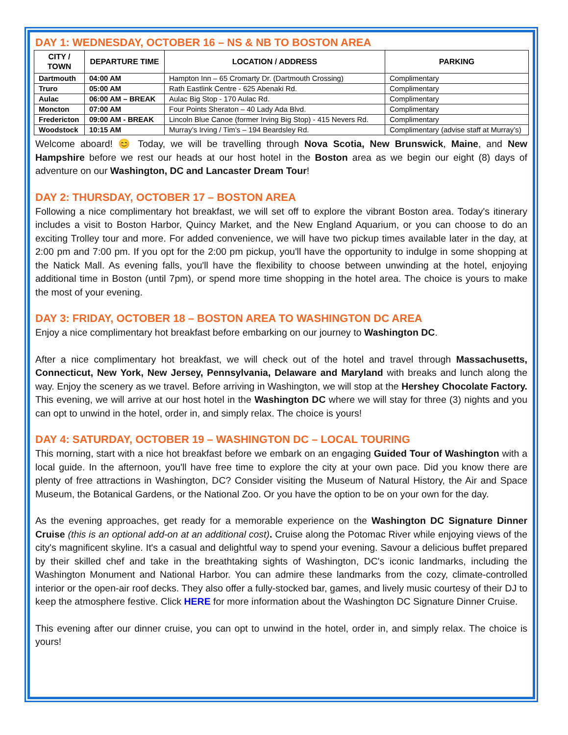DAY 1: WEDNESDAY, OCTOBER 16 – NS & NB TO BOSTON AREA
| CITY / TOWN | DEPARTURE TIME | LOCATION / ADDRESS | PARKING |
| --- | --- | --- | --- |
| Dartmouth | 04:00 AM | Hampton Inn – 65 Cromarty Dr. (Dartmouth Crossing) | Complimentary |
| Truro | 05:00 AM | Rath Eastlink Centre - 625 Abenaki Rd. | Complimentary |
| Aulac | 06:00 AM – BREAK | Aulac Big Stop - 170 Aulac Rd. | Complimentary |
| Moncton | 07:00 AM | Four Points Sheraton – 40 Lady Ada Blvd. | Complimentary |
| Fredericton | 09:00 AM - BREAK | Lincoln Blue Canoe (former Irving Big Stop) - 415 Nevers Rd. | Complimentary |
| Woodstock | 10:15 AM | Murray’s Irving / Tim’s – 194 Beardsley Rd. | Complimentary (advise staff at Murray’s) |
Welcome aboard! 😊 Today, we will be travelling through Nova Scotia, New Brunswick, Maine, and New Hampshire before we rest our heads at our host hotel in the Boston area as we begin our eight (8) days of adventure on our Washington, DC and Lancaster Dream Tour!
DAY 2: THURSDAY, OCTOBER 17 – BOSTON AREA
Following a nice complimentary hot breakfast, we will set off to explore the vibrant Boston area. Today's itinerary includes a visit to Boston Harbor, Quincy Market, and the New England Aquarium, or you can choose to do an exciting Trolley tour and more. For added convenience, we will have two pickup times available later in the day, at 2:00 pm and 7:00 pm. If you opt for the 2:00 pm pickup, you'll have the opportunity to indulge in some shopping at the Natick Mall. As evening falls, you'll have the flexibility to choose between unwinding at the hotel, enjoying additional time in Boston (until 7pm), or spend more time shopping in the hotel area. The choice is yours to make the most of your evening.
DAY 3: FRIDAY, OCTOBER 18 – BOSTON AREA TO WASHINGTON DC AREA
Enjoy a nice complimentary hot breakfast before embarking on our journey to Washington DC.
After a nice complimentary hot breakfast, we will check out of the hotel and travel through Massachusetts, Connecticut, New York, New Jersey, Pennsylvania, Delaware and Maryland with breaks and lunch along the way. Enjoy the scenery as we travel. Before arriving in Washington, we will stop at the Hershey Chocolate Factory. This evening, we will arrive at our host hotel in the Washington DC where we will stay for three (3) nights and you can opt to unwind in the hotel, order in, and simply relax. The choice is yours!
DAY 4: SATURDAY, OCTOBER 19 – WASHINGTON DC – LOCAL TOURING
This morning, start with a nice hot breakfast before we embark on an engaging Guided Tour of Washington with a local guide. In the afternoon, you'll have free time to explore the city at your own pace. Did you know there are plenty of free attractions in Washington, DC? Consider visiting the Museum of Natural History, the Air and Space Museum, the Botanical Gardens, or the National Zoo. Or you have the option to be on your own for the day.
As the evening approaches, get ready for a memorable experience on the Washington DC Signature Dinner Cruise (this is an optional add-on at an additional cost). Cruise along the Potomac River while enjoying views of the city's magnificent skyline. It's a casual and delightful way to spend your evening. Savour a delicious buffet prepared by their skilled chef and take in the breathtaking sights of Washington, DC's iconic landmarks, including the Washington Monument and National Harbor. You can admire these landmarks from the cozy, climate-controlled interior or the open-air roof decks. They also offer a fully-stocked bar, games, and lively music courtesy of their DJ to keep the atmosphere festive. Click HERE for more information about the Washington DC Signature Dinner Cruise.
This evening after our dinner cruise, you can opt to unwind in the hotel, order in, and simply relax. The choice is yours!